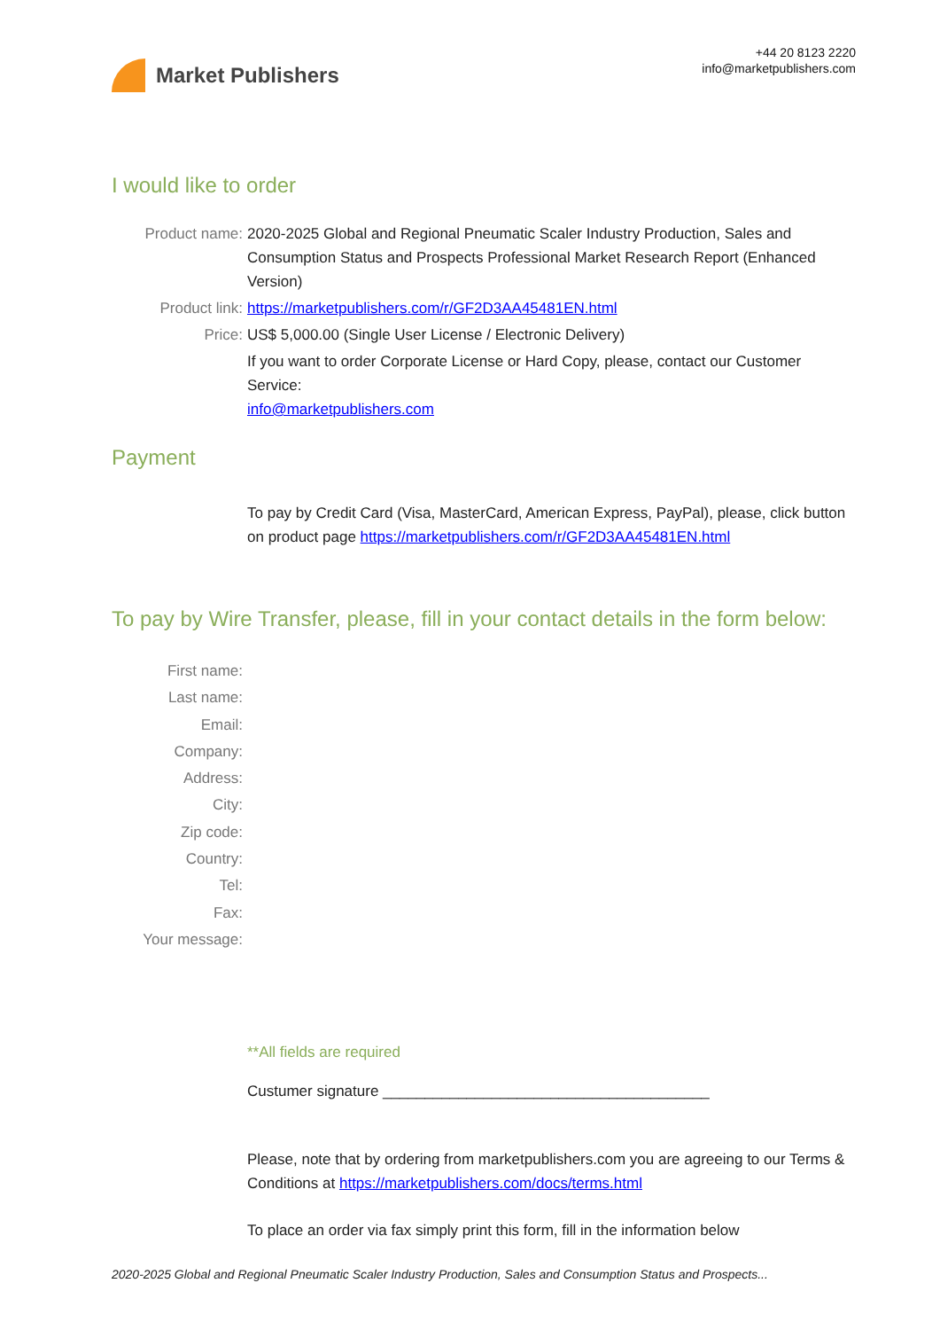Market Publishers
+44 20 8123 2220
info@marketpublishers.com
I would like to order
Product name: 2020-2025 Global and Regional Pneumatic Scaler Industry Production, Sales and Consumption Status and Prospects Professional Market Research Report (Enhanced Version)
Product link: https://marketpublishers.com/r/GF2D3AA45481EN.html
Price: US$ 5,000.00 (Single User License / Electronic Delivery)
If you want to order Corporate License or Hard Copy, please, contact our Customer Service:
info@marketpublishers.com
Payment
To pay by Credit Card (Visa, MasterCard, American Express, PayPal), please, click button on product page https://marketpublishers.com/r/GF2D3AA45481EN.html
To pay by Wire Transfer, please, fill in your contact details in the form below:
First name:
Last name:
Email:
Company:
Address:
City:
Zip code:
Country:
Tel:
Fax:
Your message:
**All fields are required
Custumer signature _______________________________________
Please, note that by ordering from marketpublishers.com you are agreeing to our Terms & Conditions at https://marketpublishers.com/docs/terms.html
To place an order via fax simply print this form, fill in the information below
2020-2025 Global and Regional Pneumatic Scaler Industry Production, Sales and Consumption Status and Prospects...